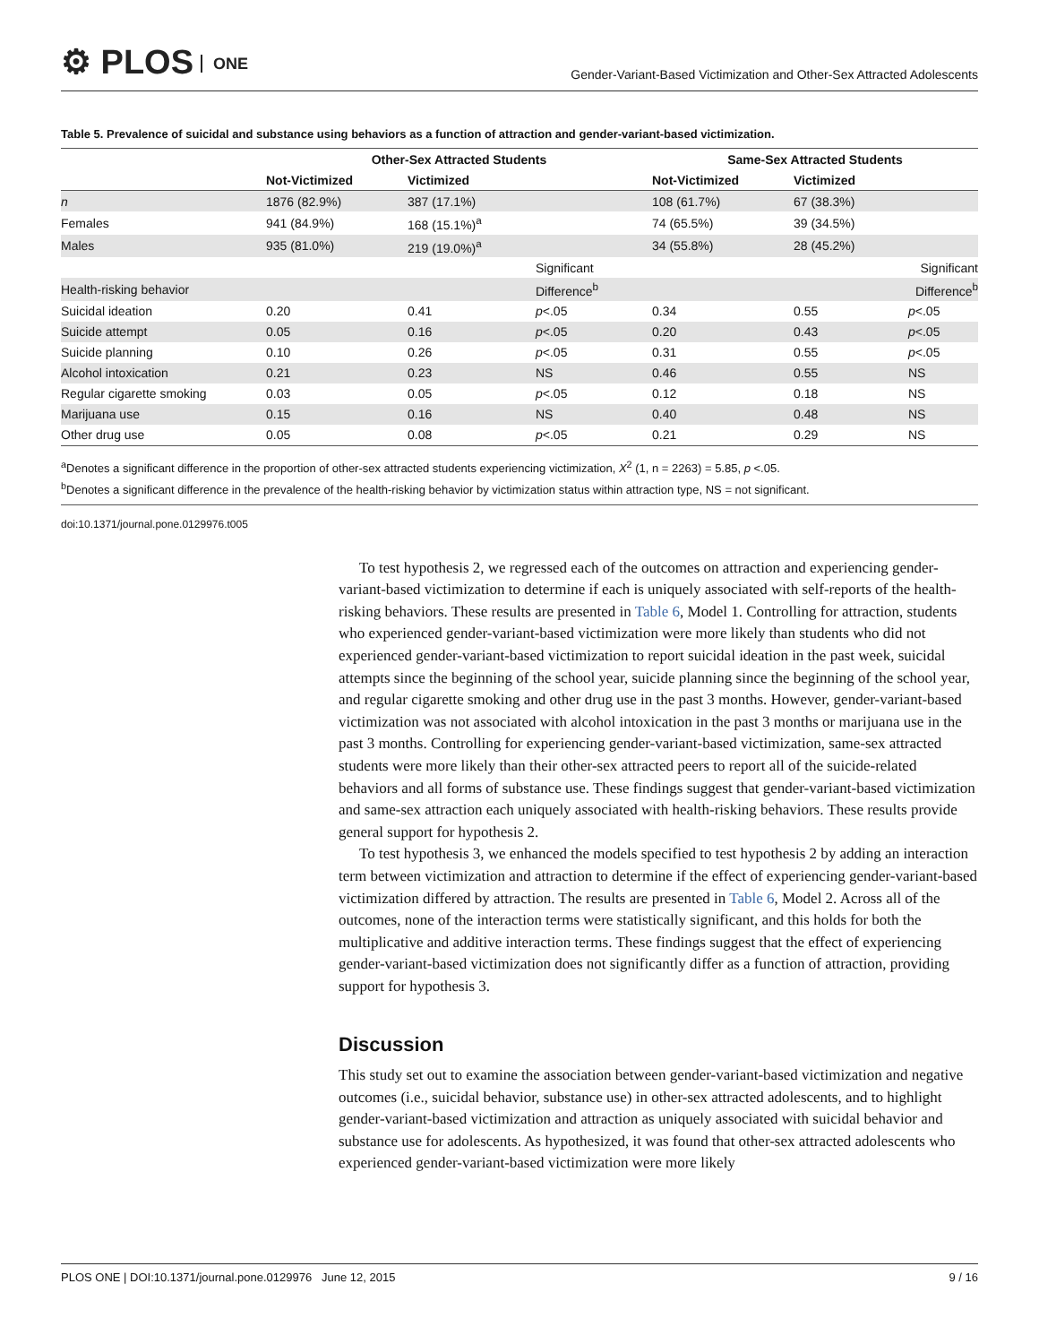⚙ PLOS ONE
Gender-Variant-Based Victimization and Other-Sex Attracted Adolescents
Table 5. Prevalence of suicidal and substance using behaviors as a function of attraction and gender-variant-based victimization.
| | Other-Sex Attracted Students | | | Same-Sex Attracted Students | | |
| --- | --- | --- | --- | --- | --- | --- |
| | Not-Victimized | Victimized | | Not-Victimized | Victimized | |
| n | 1876 (82.9%) | 387 (17.1%) | | 108 (61.7%) | 67 (38.3%) | |
| Females | 941 (84.9%) | 168 (15.1%)<sup>a</sup> | | 74 (65.5%) | 39 (34.5%) | |
| Males | 935 (81.0%) | 219 (19.0%)<sup>a</sup> | | 34 (55.8%) | 28 (45.2%) | |
| | | | Significant | | | Significant |
| Health-risking behavior | | | Difference<sup>b</sup> | | | Difference<sup>b</sup> |
| Suicidal ideation | 0.20 | 0.41 | p <.05 | 0.34 | 0.55 | p <.05 |
| Suicide attempt | 0.05 | 0.16 | p <.05 | 0.20 | 0.43 | p <.05 |
| Suicide planning | 0.10 | 0.26 | p <.05 | 0.31 | 0.55 | p <.05 |
| Alcohol intoxication | 0.21 | 0.23 | NS | 0.46 | 0.55 | NS |
| Regular cigarette smoking | 0.03 | 0.05 | p <.05 | 0.12 | 0.18 | NS |
| Marijuana use | 0.15 | 0.16 | NS | 0.40 | 0.48 | NS |
| Other drug use | 0.05 | 0.08 | p <.05 | 0.21 | 0.29 | NS |
<sup>a</sup> Denotes a significant difference in the proportion of other-sex attracted students experiencing victimization, X<sup>2</sup> (1, n = 2263) = 5.85, p <.05.
<sup>b</sup> Denotes a significant difference in the prevalence of the health-risking behavior by victimization status within attraction type, NS = not significant.
doi:10.1371/journal.pone.0129976.t005
To test hypothesis 2, we regressed each of the outcomes on attraction and experiencing gender-variant-based victimization to determine if each is uniquely associated with self-reports of the health-risking behaviors. These results are presented in Table 6, Model 1. Controlling for attraction, students who experienced gender-variant-based victimization were more likely than students who did not experienced gender-variant-based victimization to report suicidal ideation in the past week, suicidal attempts since the beginning of the school year, suicide planning since the beginning of the school year, and regular cigarette smoking and other drug use in the past 3 months. However, gender-variant-based victimization was not associated with alcohol intoxication in the past 3 months or marijuana use in the past 3 months. Controlling for experiencing gender-variant-based victimization, same-sex attracted students were more likely than their other-sex attracted peers to report all of the suicide-related behaviors and all forms of substance use. These findings suggest that gender-variant-based victimization and same-sex attraction each uniquely associated with health-risking behaviors. These results provide general support for hypothesis 2.
To test hypothesis 3, we enhanced the models specified to test hypothesis 2 by adding an interaction term between victimization and attraction to determine if the effect of experiencing gender-variant-based victimization differed by attraction. The results are presented in Table 6, Model 2. Across all of the outcomes, none of the interaction terms were statistically significant, and this holds for both the multiplicative and additive interaction terms. These findings suggest that the effect of experiencing gender-variant-based victimization does not significantly differ as a function of attraction, providing support for hypothesis 3.
Discussion
This study set out to examine the association between gender-variant-based victimization and negative outcomes (i.e., suicidal behavior, substance use) in other-sex attracted adolescents, and to highlight gender-variant-based victimization and attraction as uniquely associated with suicidal behavior and substance use for adolescents. As hypothesized, it was found that other-sex attracted adolescents who experienced gender-variant-based victimization were more likely
PLOS ONE | DOI:10.1371/journal.pone.0129976 June 12, 2015
9 / 16